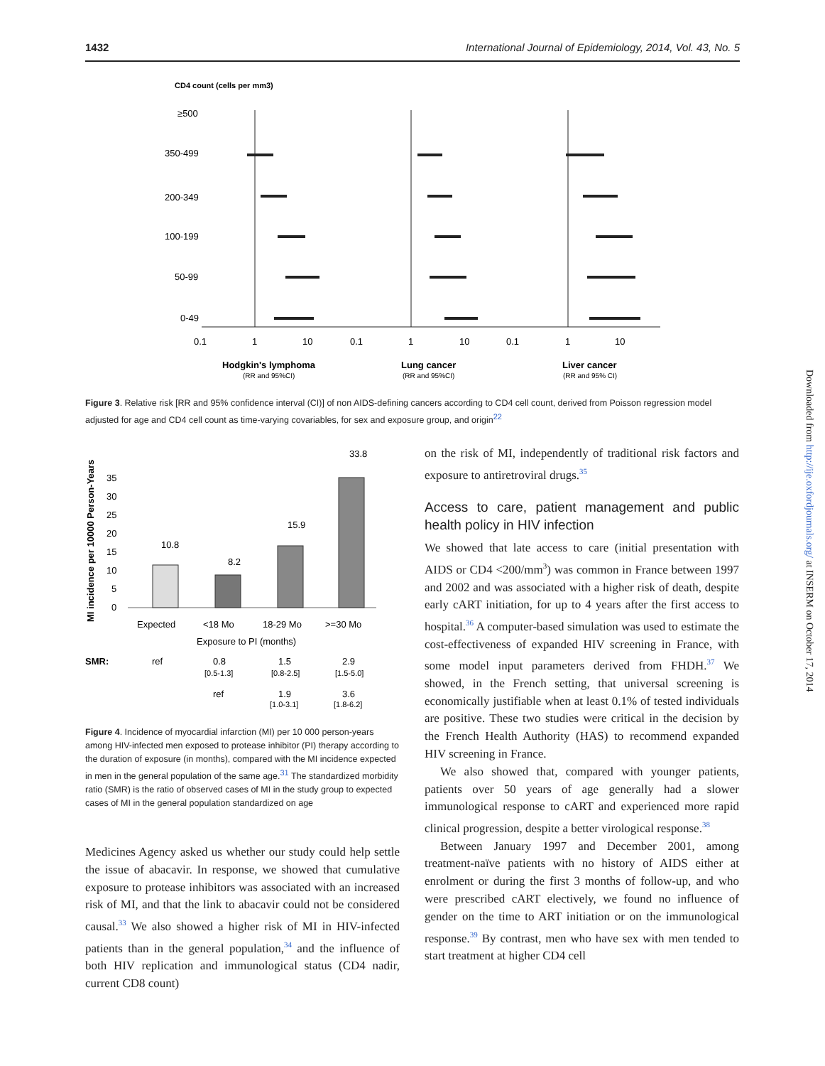1432 International Journal of Epidemiology, 2014, Vol. 43, No. 5
CD4 count (cells per mm3)
≥500
350-499
200-349
100-199
50-99
0-49
0.1
1
10
0.1
1
10
0.1
1
10
Hodgkin's lymphoma
(RR and 95%CI)
Lung cancer
(RR and 95%CI)
Liver cancer
(RR and 95% CI)
Figure 3. Relative risk [RR and 95% confidence interval (CI)] of non AIDS-defining cancers according to CD4 cell count, derived from Poisson regression model adjusted for age and CD4 cell count as time-varying covariables, for sex and exposure group, and origin<sup>22</sup>
MI incidence per 10000 Person-Years
35
30
25
20
15
10
5
0
10.8
8.2
15.9
33.8
Expected
<18 Mo
18-29 Mo
>=30 Mo
Exposure to PI (months)
SMR:
ref
0.8
1.5
2.9
[0.5-1.3]
[0.8-2.5]
[1.5-5.0]
ref
1.9
3.6
[1.0-3.1]
[1.8-6.2]
Figure 4. Incidence of myocardial infarction (MI) per 10 000 person-years among HIV-infected men exposed to protease inhibitor (PI) therapy according to the duration of exposure (in months), compared with the MI incidence expected in men in the general population of the same age.<sup>31</sup> The standardized morbidity ratio (SMR) is the ratio of observed cases of MI in the study group to expected cases of MI in the general population standardized on age
Medicines Agency asked us whether our study could help settle the issue of abacavir. In response, we showed that cumulative exposure to protease inhibitors was associated with an increased risk of MI, and that the link to abacavir could not be considered causal.<sup>33</sup> We also showed a higher risk of MI in HIV-infected patients than in the general population,<sup>34</sup> and the influence of both HIV replication and immunological status (CD4 nadir, current CD8 count)
on the risk of MI, independently of traditional risk factors and exposure to antiretroviral drugs.<sup>35</sup>
Access to care, patient management and public health policy in HIV infection
We showed that late access to care (initial presentation with AIDS or CD4 <200/mm<sup>3</sup>) was common in France between 1997 and 2002 and was associated with a higher risk of death, despite early cART initiation, for up to 4 years after the first access to hospital.<sup>36</sup> A computer-based simulation was used to estimate the cost-effectiveness of expanded HIV screening in France, with some model input parameters derived from FHDH.<sup>37</sup> We showed, in the French setting, that universal screening is economically justifiable when at least 0.1% of tested individuals are positive. These two studies were critical in the decision by the French Health Authority (HAS) to recommend expanded HIV screening in France.
We also showed that, compared with younger patients, patients over 50 years of age generally had a slower immunological response to cART and experienced more rapid clinical progression, despite a better virological response.<sup>38</sup>
Between January 1997 and December 2001, among treatment-naïve patients with no history of AIDS either at enrolment or during the first 3 months of follow-up, and who were prescribed cART electively, we found no influence of gender on the time to ART initiation or on the immunological response.<sup>39</sup> By contrast, men who have sex with men tended to start treatment at higher CD4 cell
Downloaded from http://ije.oxfordjournals.org/ at INSERM on October 17, 2014